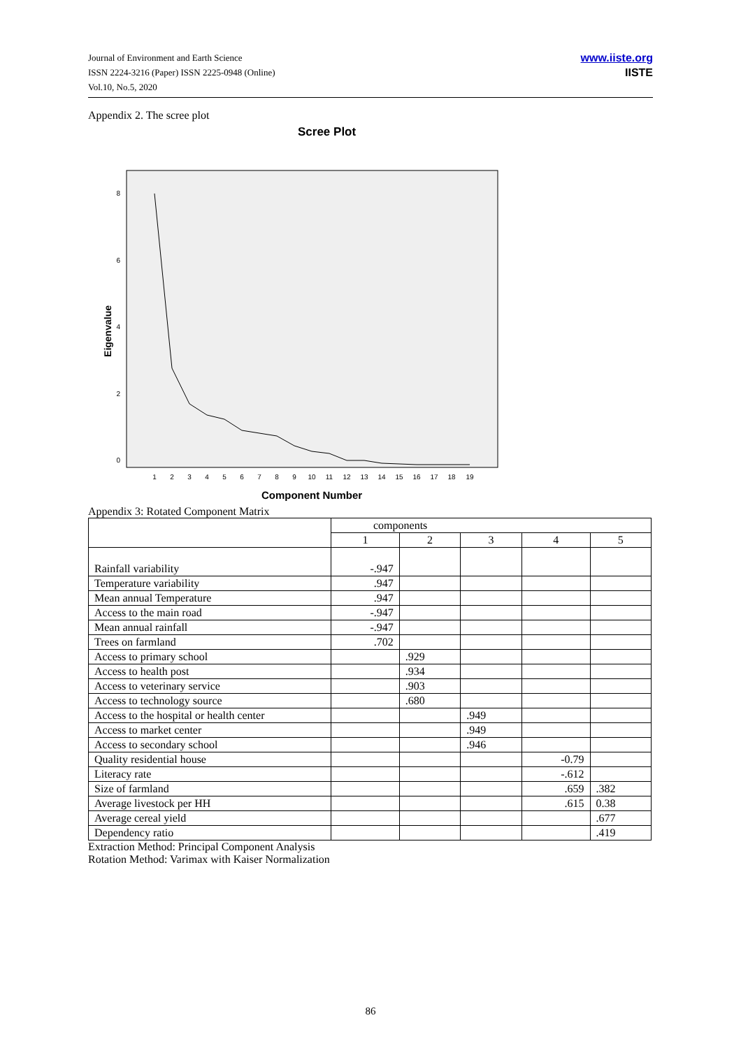Journal of Environment and Earth Science
ISSN 2224-3216 (Paper) ISSN 2225-0948 (Online)
Vol.10, No.5, 2020
www.iiste.org
IISTE
Appendix 2. The scree plot
Scree Plot
Eigenvalue
8
6
4
2
0
1
2
3
4
5
6
7
8
9
10
11
12
13
14
15
16
17
18
19
Component Number
Appendix 3: Rotated Component Matrix
| | components | | | | |
| | 1 | 2 | 3 | 4 | 5 |
| Rainfall variability | -.947 | | | | |
| Temperature variability | .947 | | | | |
| Mean annual Temperature | .947 | | | | |
| Access to the main road | -.947 | | | | |
| Mean annual rainfall | -.947 | | | | |
| Trees on farmland | .702 | | | | |
| Access to primary school | | .929 | | | |
| Access to health post | | .934 | | | |
| Access to veterinary service | | .903 | | | |
| Access to technology source | | .680 | | | |
| Access to the hospital or health center | | | .949 | | |
| Access to market center | | | .949 | | |
| Access to secondary school | | | .946 | | |
| Quality residential house | | | | -0.79 | |
| Literacy rate | | | | -.612 | |
| Size of farmland | | | | .659 | .382 |
| Average livestock per HH | | | | .615 | 0.38 |
| Average cereal yield | | | | | .677 |
| Dependency ratio | | | | | .419 |
Extraction Method: Principal Component Analysis
Rotation Method: Varimax with Kaiser Normalization
86